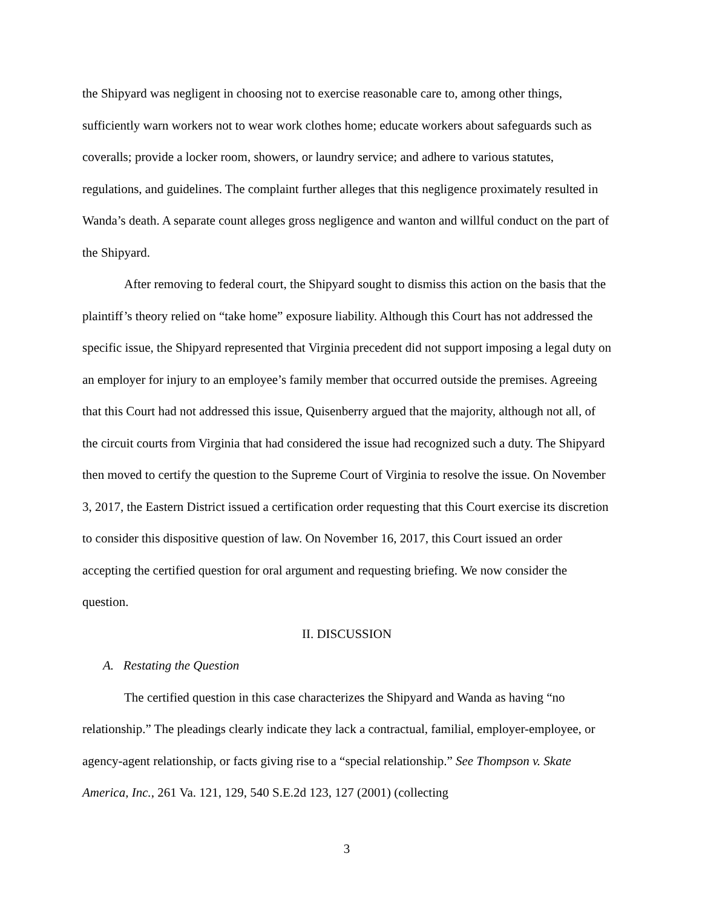the Shipyard was negligent in choosing not to exercise reasonable care to, among other things, sufficiently warn workers not to wear work clothes home; educate workers about safeguards such as coveralls; provide a locker room, showers, or laundry service; and adhere to various statutes, regulations, and guidelines. The complaint further alleges that this negligence proximately resulted in Wanda’s death. A separate count alleges gross negligence and wanton and willful conduct on the part of the Shipyard.
After removing to federal court, the Shipyard sought to dismiss this action on the basis that the plaintiff’s theory relied on “take home” exposure liability. Although this Court has not addressed the specific issue, the Shipyard represented that Virginia precedent did not support imposing a legal duty on an employer for injury to an employee’s family member that occurred outside the premises. Agreeing that this Court had not addressed this issue, Quisenberry argued that the majority, although not all, of the circuit courts from Virginia that had considered the issue had recognized such a duty. The Shipyard then moved to certify the question to the Supreme Court of Virginia to resolve the issue. On November 3, 2017, the Eastern District issued a certification order requesting that this Court exercise its discretion to consider this dispositive question of law. On November 16, 2017, this Court issued an order accepting the certified question for oral argument and requesting briefing. We now consider the question.
II. DISCUSSION
A. Restating the Question
The certified question in this case characterizes the Shipyard and Wanda as having “no relationship.” The pleadings clearly indicate they lack a contractual, familial, employer-employee, or agency-agent relationship, or facts giving rise to a “special relationship.” See Thompson v. Skate America, Inc., 261 Va. 121, 129, 540 S.E.2d 123, 127 (2001) (collecting
3